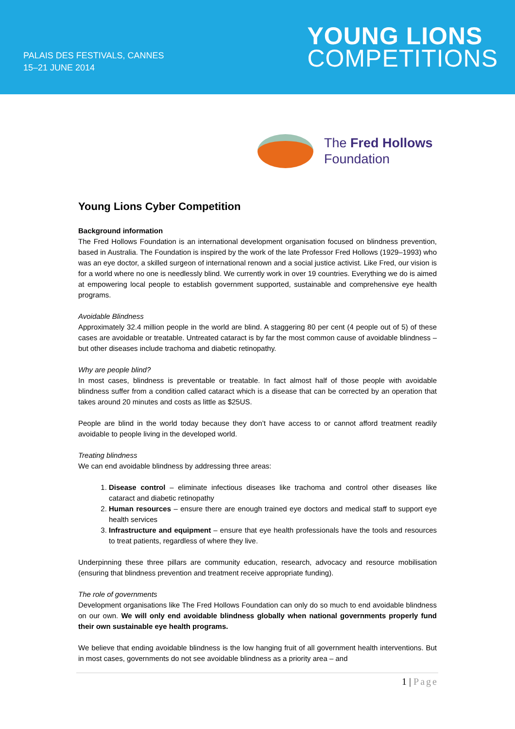PALAIS DES FESTIVALS, CANNES
15–21 JUNE 2014
YOUNG LIONS
COMPETITIONS
The Fred Hollows
Foundation
Young Lions Cyber Competition
Background information
The Fred Hollows Foundation is an international development organisation focused on blindness prevention, based in Australia. The Foundation is inspired by the work of the late Professor Fred Hollows (1929–1993) who was an eye doctor, a skilled surgeon of international renown and a social justice activist. Like Fred, our vision is for a world where no one is needlessly blind. We currently work in over 19 countries. Everything we do is aimed at empowering local people to establish government supported, sustainable and comprehensive eye health programs.
Avoidable Blindness
Approximately 32.4 million people in the world are blind. A staggering 80 per cent (4 people out of 5) of these cases are avoidable or treatable. Untreated cataract is by far the most common cause of avoidable blindness – but other diseases include trachoma and diabetic retinopathy.
Why are people blind?
In most cases, blindness is preventable or treatable. In fact almost half of those people with avoidable blindness suffer from a condition called cataract which is a disease that can be corrected by an operation that takes around 20 minutes and costs as little as $25US.
People are blind in the world today because they don’t have access to or cannot afford treatment readily avoidable to people living in the developed world.
Treating blindness
We can end avoidable blindness by addressing three areas:
1. Disease control – eliminate infectious diseases like trachoma and control other diseases like cataract and diabetic retinopathy
2. Human resources – ensure there are enough trained eye doctors and medical staff to support eye health services
3. Infrastructure and equipment – ensure that eye health professionals have the tools and resources to treat patients, regardless of where they live.
Underpinning these three pillars are community education, research, advocacy and resource mobilisation (ensuring that blindness prevention and treatment receive appropriate funding).
The role of governments
Development organisations like The Fred Hollows Foundation can only do so much to end avoidable blindness on our own. We will only end avoidable blindness globally when national governments properly fund their own sustainable eye health programs.
We believe that ending avoidable blindness is the low hanging fruit of all government health interventions. But in most cases, governments do not see avoidable blindness as a priority area – and
1 | Page